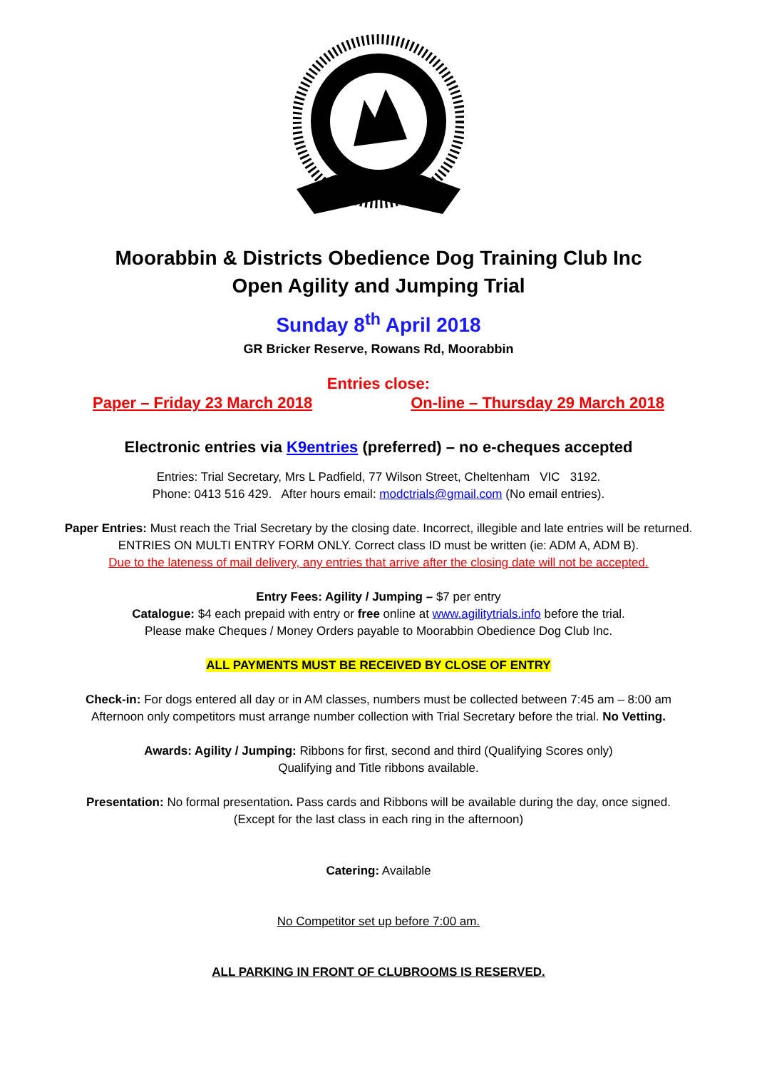Moorabbin & Districts Obedience Dog Training Club Inc
Open Agility and Jumping Trial
Sunday 8<sup>th</sup> April 2018
GR Bricker Reserve, Rowans Rd, Moorabbin
Entries close:
Paper – Friday 23 March 2018 On-line – Thursday 29 March 2018
Electronic entries via K9entries (preferred) – no e-cheques accepted
Entries: Trial Secretary, Mrs L Padfield, 77 Wilson Street, Cheltenham VIC 3192.
Phone: 0413 516 429. After hours email: modctrials@gmail.com (No email entries).
Paper Entries: Must reach the Trial Secretary by the closing date. Incorrect, illegible and late entries will be returned. ENTRIES ON MULTI ENTRY FORM ONLY. Correct class ID must be written (ie: ADM A, ADM B).
Due to the lateness of mail delivery, any entries that arrive after the closing date will not be accepted.
Entry Fees: Agility / Jumping – $7 per entry
Catalogue: $4 each prepaid with entry or free online at www.agilitytrials.info before the trial.
Please make Cheques / Money Orders payable to Moorabbin Obedience Dog Club Inc.
ALL PAYMENTS MUST BE RECEIVED BY CLOSE OF ENTRY
Check-in: For dogs entered all day or in AM classes, numbers must be collected between 7:45 am – 8:00 am Afternoon only competitors must arrange number collection with Trial Secretary before the trial. No Vetting.
Awards: Agility / Jumping: Ribbons for first, second and third (Qualifying Scores only)
Qualifying and Title ribbons available.
Presentation: No formal presentation. Pass cards and Ribbons will be available during the day, once signed.
(Except for the last class in each ring in the afternoon)
Catering: Available
No Competitor set up before 7:00 am.
ALL PARKING IN FRONT OF CLUBROOMS IS RESERVED.